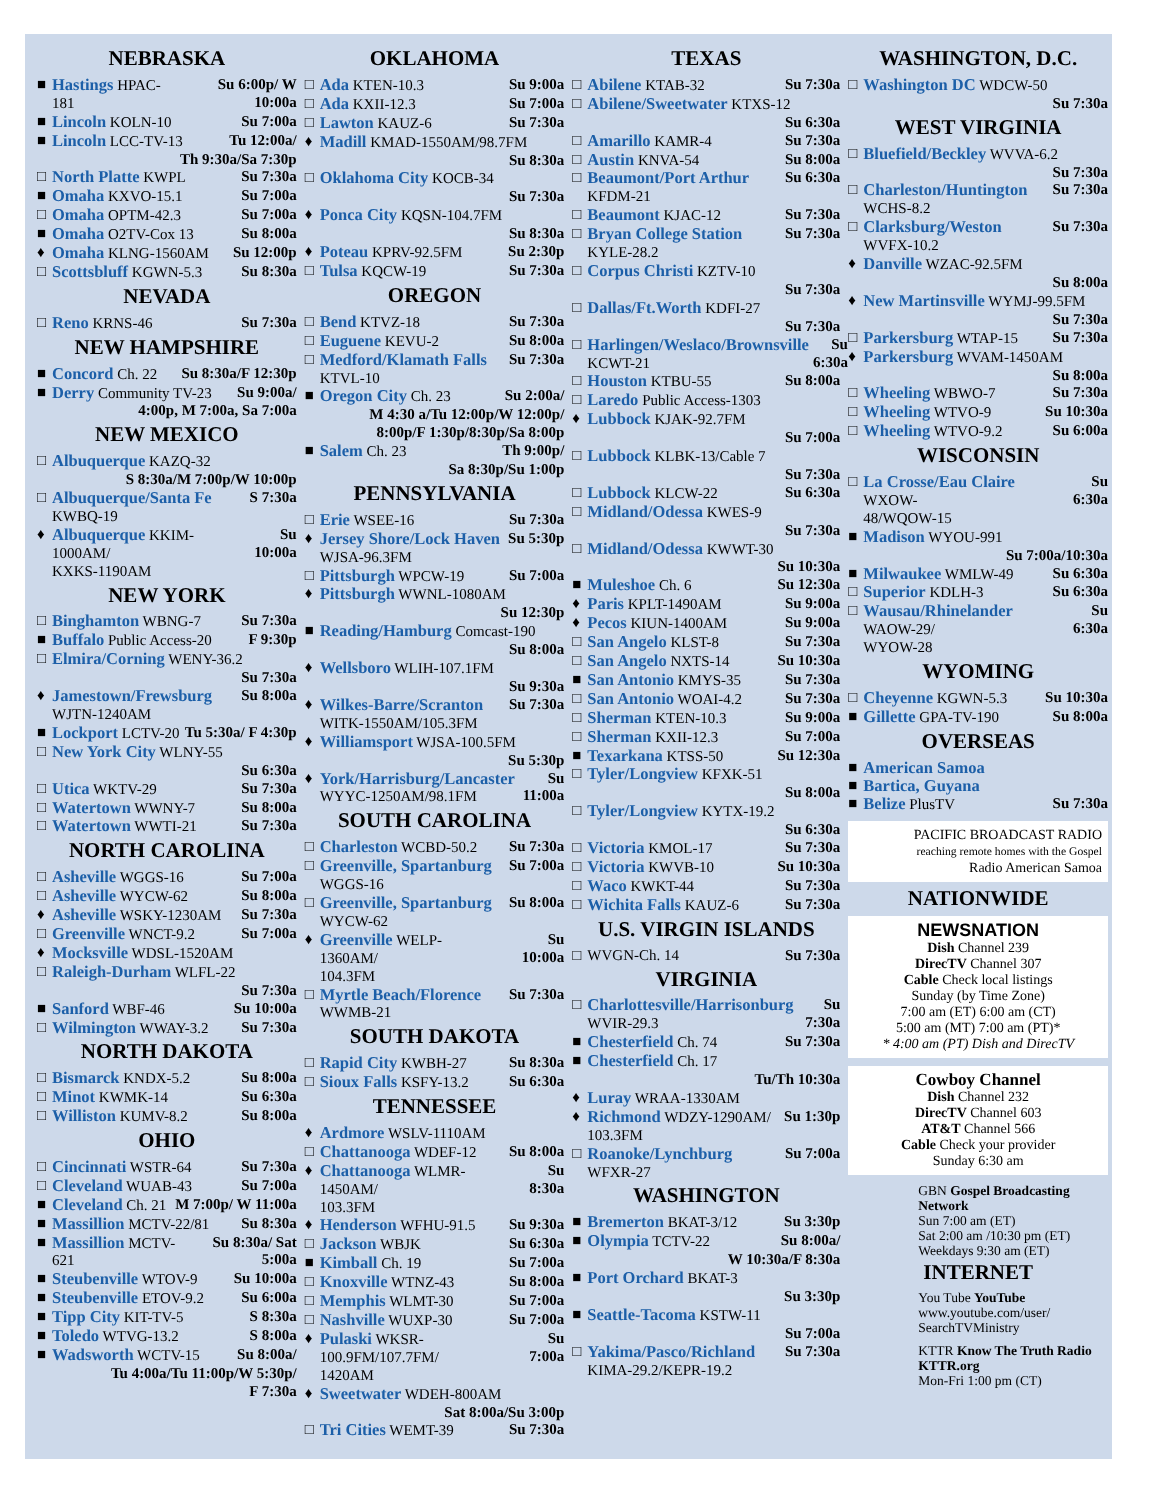NEBRASKA
■ Hastings HPAC-181 Su 6:00p/ W 10:00a
■ Lincoln KOLN-10 Su 7:00a
■ Lincoln LCC-TV-13 Tu 12:00a/
Th 9:30a/Sa 7:30p
□ North Platte KWPL Su 7:30a
■ Omaha KXVO-15.1 Su 7:00a
□ Omaha OPTM-42.3 Su 7:00a
■ Omaha O2TV-Cox 13 Su 8:00a
♦ Omaha KLNG-1560AM Su 12:00p
□ Scottsbluff KGWN-5.3 Su 8:30a
NEVADA
□ Reno KRNS-46 Su 7:30a
NEW HAMPSHIRE
■ Concord Ch. 22 Su 8:30a/F 12:30p
■ Derry Community TV-23 Su 9:00a/
4:00p, M 7:00a, Sa 7:00a
NEW MEXICO
□ Albuquerque KAZQ-32
S 8:30a/M 7:00p/W 10:00p
□ Albuquerque/Santa Fe
KWBQ-19 S 7:30a
♦ Albuquerque KKIM-1000AM/
KXKS-1190AM Su 10:00a
NEW YORK
□ Binghamton WBNG-7 Su 7:30a
■ Buffalo Public Access-20 F 9:30p
□ Elmira/Corning WENY-36.2
Su 7:30a
♦ Jamestown/Frewsburg
WJTN-1240AM Su 8:00a
■ Lockport LCTV-20 Tu 5:30a/ F 4:30p
□ New York City WLNY-55
Su 6:30a
□ Utica WKTV-29 Su 7:30a
□ Watertown WWNY-7 Su 8:00a
□ Watertown WWTI-21 Su 7:30a
NORTH CAROLINA
□ Asheville WGGS-16 Su 7:00a
□ Asheville WYCW-62 Su 8:00a
♦ Asheville WSKY-1230AM Su 7:30a
□ Greenville WNCT-9.2 Su 7:00a
♦ Mocksville WDSL-1520AM
□ Raleigh-Durham WLFL-22
Su 7:30a
■ Sanford WBF-46 Su 10:00a
□ Wilmington WWAY-3.2 Su 7:30a
NORTH DAKOTA
□ Bismarck KNDX-5.2 Su 8:00a
□ Minot KWMK-14 Su 6:30a
□ Williston KUMV-8.2 Su 8:00a
OHIO
□ Cincinnati WSTR-64 Su 7:30a
□ Cleveland WUAB-43 Su 7:00a
■ Cleveland Ch. 21 M 7:00p/ W 11:00a
■ Massillion MCTV-22/81 Su 8:30a
■ Massillion MCTV-621 Su 8:30a/ Sat 5:00a
■ Steubenville WTOV-9 Su 10:00a
■ Steubenville ETOV-9.2 Su 6:00a
■ Tipp City KIT-TV-5 S 8:30a
■ Toledo WTVG-13.2 S 8:00a
■ Wadsworth WCTV-15 Su 8:00a/
Tu 4:00a/Tu 11:00p/W 5:30p/
F 7:30a
OKLAHOMA
□ Ada KTEN-10.3 Su 9:00a
□ Ada KXII-12.3 Su 7:00a
□ Lawton KAUZ-6 Su 7:30a
♦ Madill KMAD-1550AM/98.7FM
Su 8:30a
□ Oklahoma City KOCB-34
Su 7:30a
♦ Ponca City KQSN-104.7FM
Su 8:30a
♦ Poteau KPRV-92.5FM Su 2:30p
□ Tulsa KQCW-19 Su 7:30a
OREGON
□ Bend KTVZ-18 Su 7:30a
□ Euguene KEVU-2 Su 8:00a
□ Medford/Klamath Falls
KTVL-10 Su 7:30a
■ Oregon City Ch. 23 Su 2:00a/
M 4:30 a/Tu 12:00p/W 12:00p/
8:00p/F 1:30p/8:30p/Sa 8:00p
■ Salem Ch. 23 Th 9:00p/
Sa 8:30p/Su 1:00p
PENNSYLVANIA
□ Erie WSEE-16 Su 7:30a
♦ Jersey Shore/Lock Haven
WJSA-96.3FM Su 5:30p
□ Pittsburgh WPCW-19 Su 7:00a
♦ Pittsburgh WWNL-1080AM
Su 12:30p
■ Reading/Hamburg Comcast-190
Su 8:00a
♦ Wellsboro WLIH-107.1FM
Su 9:30a
♦ Wilkes-Barre/Scranton
WITK-1550AM/105.3FM Su 7:30a
♦ Williamsport WJSA-100.5FM
Su 5:30p
♦ York/Harrisburg/Lancaster
WYYC-1250AM/98.1FM Su 11:00a
SOUTH CAROLINA
□ Charleston WCBD-50.2 Su 7:30a
□ Greenville, Spartanburg
WGGS-16 Su 7:00a
□ Greenville, Spartanburg
WYCW-62 Su 8:00a
♦ Greenville WELP-1360AM/
104.3FM Su 10:00a
□ Myrtle Beach/Florence
WWMB-21 Su 7:30a
SOUTH DAKOTA
□ Rapid City KWBH-27 Su 8:30a
□ Sioux Falls KSFY-13.2 Su 6:30a
TENNESSEE
♦ Ardmore WSLV-1110AM
□ Chattanooga WDEF-12 Su 8:00a
♦ Chattanooga WLMR-1450AM/
103.3FM Su 8:30a
♦ Henderson WFHU-91.5 Su 9:30a
□ Jackson WBJK Su 6:30a
■ Kimball Ch. 19 Su 7:00a
□ Knoxville WTNZ-43 Su 8:00a
□ Memphis WLMT-30 Su 7:00a
□ Nashville WUXP-30 Su 7:00a
♦ Pulaski WKSR-100.9FM/107.7FM/
1420AM Su 7:00a
♦ Sweetwater WDEH-800AM
Sat 8:00a/Su 3:00p
□ Tri Cities WEMT-39 Su 7:30a
TEXAS
□ Abilene KTAB-32 Su 7:30a
□ Abilene/Sweetwater KTXS-12
Su 6:30a
□ Amarillo KAMR-4 Su 7:30a
□ Austin KNVA-54 Su 8:00a
□ Beaumont/Port Arthur
KFDM-21 Su 6:30a
□ Beaumont KJAC-12 Su 7:30a
□ Bryan College Station
KYLE-28.2 Su 7:30a
□ Corpus Christi KZTV-10
Su 7:30a
□ Dallas/Ft.Worth KDFI-27
Su 7:30a
□ Harlingen/Weslaco/Brownsville
KCWT-21 Su 6:30a
□ Houston KTBU-55 Su 8:00a
□ Laredo Public Access-1303
♦ Lubbock KJAK-92.7FM
Su 7:00a
□ Lubbock KLBK-13/Cable 7
Su 7:30a
□ Lubbock KLCW-22 Su 6:30a
□ Midland/Odessa KWES-9
Su 7:30a
□ Midland/Odessa KWWT-30
Su 10:30a
■ Muleshoe Ch. 6 Su 12:30a
♦ Paris KPLT-1490AM Su 9:00a
♦ Pecos KIUN-1400AM Su 9:00a
□ San Angelo KLST-8 Su 7:30a
□ San Angelo NXTS-14 Su 10:30a
■ San Antonio KMYS-35 Su 7:30a
□ San Antonio WOAI-4.2 Su 7:30a
□ Sherman KTEN-10.3 Su 9:00a
□ Sherman KXII-12.3 Su 7:00a
■ Texarkana KTSS-50 Su 12:30a
□ Tyler/Longview KFXK-51
Su 8:00a
□ Tyler/Longview KYTX-19.2
Su 6:30a
□ Victoria KMOL-17 Su 7:30a
□ Victoria KWVB-10 Su 10:30a
□ Waco KWKT-44 Su 7:30a
□ Wichita Falls KAUZ-6 Su 7:30a
U.S. VIRGIN ISLANDS
□ WVGN-Ch. 14 Su 7:30a
VIRGINIA
□ Charlottesville/Harrisonburg
WVIR-29.3 Su 7:30a
■ Chesterfield Ch. 74 Su 7:30a
■ Chesterfield Ch. 17
Tu/Th 10:30a
♦ Luray WRAA-1330AM
♦ Richmond WDZY-1290AM/
103.3FM Su 1:30p
□ Roanoke/Lynchburg
WFXR-27 Su 7:00a
WASHINGTON
■ Bremerton BKAT-3/12 Su 3:30p
■ Olympia TCTV-22 Su 8:00a/
W 10:30a/F 8:30a
■ Port Orchard BKAT-3
Su 3:30p
■ Seattle-Tacoma KSTW-11
Su 7:00a
□ Yakima/Pasco/Richland
KIMA-29.2/KEPR-19.2 Su 7:30a
WASHINGTON, D.C.
□ Washington DC WDCW-50
Su 7:30a
WEST VIRGINIA
□ Bluefield/Beckley WVVA-6.2
Su 7:30a
□ Charleston/Huntington
WCHS-8.2 Su 7:30a
□ Clarksburg/Weston
WVFX-10.2 Su 7:30a
♦ Danville WZAC-92.5FM
Su 8:00a
♦ New Martinsville WYMJ-99.5FM
Su 7:30a
□ Parkersburg WTAP-15 Su 7:30a
♦ Parkersburg WVAM-1450AM
Su 8:00a
□ Wheeling WBWO-7 Su 7:30a
□ Wheeling WTVO-9 Su 10:30a
□ Wheeling WTVO-9.2 Su 6:00a
WISCONSIN
□ La Crosse/Eau Claire WXOW-
48/WQOW-15 Su 6:30a
■ Madison WYOU-991
Su 7:00a/10:30a
■ Milwaukee WMLW-49 Su 6:30a
□ Superior KDLH-3 Su 6:30a
□ Wausau/Rhinelander WAOW-29/
WYOW-28 Su 6:30a
WYOMING
□ Cheyenne KGWN-5.3 Su 10:30a
■ Gillette GPA-TV-190 Su 8:00a
OVERSEAS
■ American Samoa
■ Bartica, Guyana
■ Belize PlusTV Su 7:30a
PACIFIC BROADCAST RADIO
reaching remote homes with the Gospel
Radio American Samoa
NATIONWIDE
NEWSNATION
Dish Channel 239
DirecTV Channel 307
Cable Check local listings
Sunday (by Time Zone)
7:00 am (ET) 6:00 am (CT)
5:00 am (MT) 7:00 am (PT)*
* 4:00 am (PT) Dish and DirecTV
Cowboy Channel
Dish Channel 232
DirecTV Channel 603
AT&T Channel 566
Cable Check your provider
Sunday 6:30 am
GBN Gospel Broadcasting Network
Sun 7:00 am (ET)
Sat 2:00 am /10:30 pm (ET)
Weekdays 9:30 am (ET)
INTERNET
You Tube YouTube
www.youtube.com/user/
SearchTVMinistry
KTTR Know The Truth Radio
KTTR.org
Mon-Fri 1:00 pm (CT)